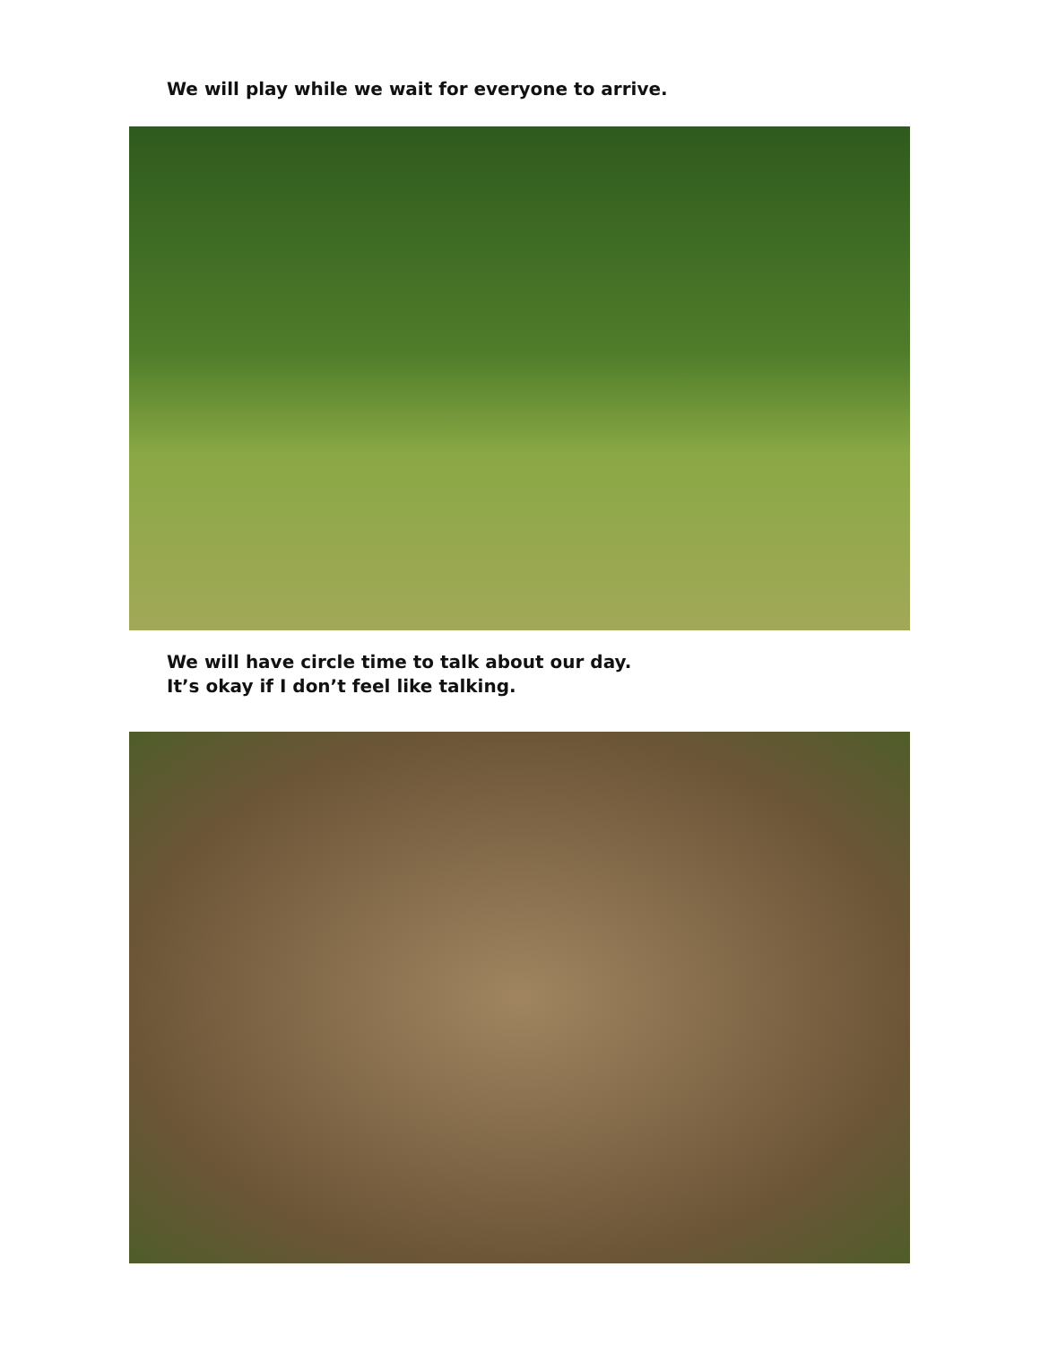We will play while we wait for everyone to arrive.
We will have circle time to talk about our day.
It’s okay if I don’t feel like talking.